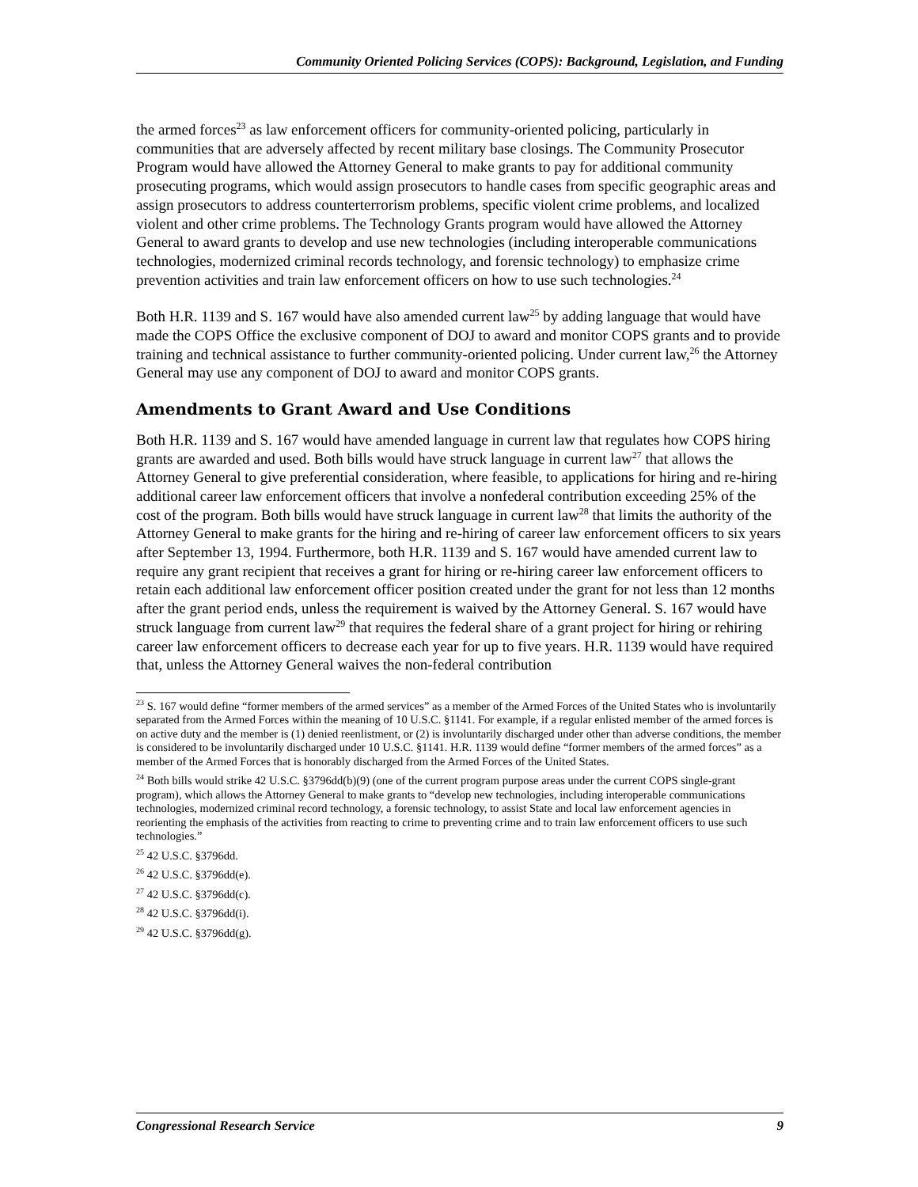Community Oriented Policing Services (COPS): Background, Legislation, and Funding
the armed forces<sup>23</sup> as law enforcement officers for community-oriented policing, particularly in communities that are adversely affected by recent military base closings. The Community Prosecutor Program would have allowed the Attorney General to make grants to pay for additional community prosecuting programs, which would assign prosecutors to handle cases from specific geographic areas and assign prosecutors to address counterterrorism problems, specific violent crime problems, and localized violent and other crime problems. The Technology Grants program would have allowed the Attorney General to award grants to develop and use new technologies (including interoperable communications technologies, modernized criminal records technology, and forensic technology) to emphasize crime prevention activities and train law enforcement officers on how to use such technologies.<sup>24</sup>
Both H.R. 1139 and S. 167 would have also amended current law<sup>25</sup> by adding language that would have made the COPS Office the exclusive component of DOJ to award and monitor COPS grants and to provide training and technical assistance to further community-oriented policing. Under current law,<sup>26</sup> the Attorney General may use any component of DOJ to award and monitor COPS grants.
Amendments to Grant Award and Use Conditions
Both H.R. 1139 and S. 167 would have amended language in current law that regulates how COPS hiring grants are awarded and used. Both bills would have struck language in current law<sup>27</sup> that allows the Attorney General to give preferential consideration, where feasible, to applications for hiring and re-hiring additional career law enforcement officers that involve a nonfederal contribution exceeding 25% of the cost of the program. Both bills would have struck language in current law<sup>28</sup> that limits the authority of the Attorney General to make grants for the hiring and re-hiring of career law enforcement officers to six years after September 13, 1994. Furthermore, both H.R. 1139 and S. 167 would have amended current law to require any grant recipient that receives a grant for hiring or re-hiring career law enforcement officers to retain each additional law enforcement officer position created under the grant for not less than 12 months after the grant period ends, unless the requirement is waived by the Attorney General. S. 167 would have struck language from current law<sup>29</sup> that requires the federal share of a grant project for hiring or rehiring career law enforcement officers to decrease each year for up to five years. H.R. 1139 would have required that, unless the Attorney General waives the non-federal contribution
<sup>23</sup> S. 167 would define “former members of the armed services” as a member of the Armed Forces of the United States who is involuntarily separated from the Armed Forces within the meaning of 10 U.S.C. §1141. For example, if a regular enlisted member of the armed forces is on active duty and the member is (1) denied reenlistment, or (2) is involuntarily discharged under other than adverse conditions, the member is considered to be involuntarily discharged under 10 U.S.C. §1141. H.R. 1139 would define “former members of the armed forces” as a member of the Armed Forces that is honorably discharged from the Armed Forces of the United States.
<sup>24</sup> Both bills would strike 42 U.S.C. §3796dd(b)(9) (one of the current program purpose areas under the current COPS single-grant program), which allows the Attorney General to make grants to “develop new technologies, including interoperable communications technologies, modernized criminal record technology, a forensic technology, to assist State and local law enforcement agencies in reorienting the emphasis of the activities from reacting to crime to preventing crime and to train law enforcement officers to use such technologies.”
<sup>25</sup> 42 U.S.C. §3796dd.
<sup>26</sup> 42 U.S.C. §3796dd(e).
<sup>27</sup> 42 U.S.C. §3796dd(c).
<sup>28</sup> 42 U.S.C. §3796dd(i).
<sup>29</sup> 42 U.S.C. §3796dd(g).
Congressional Research Service 9